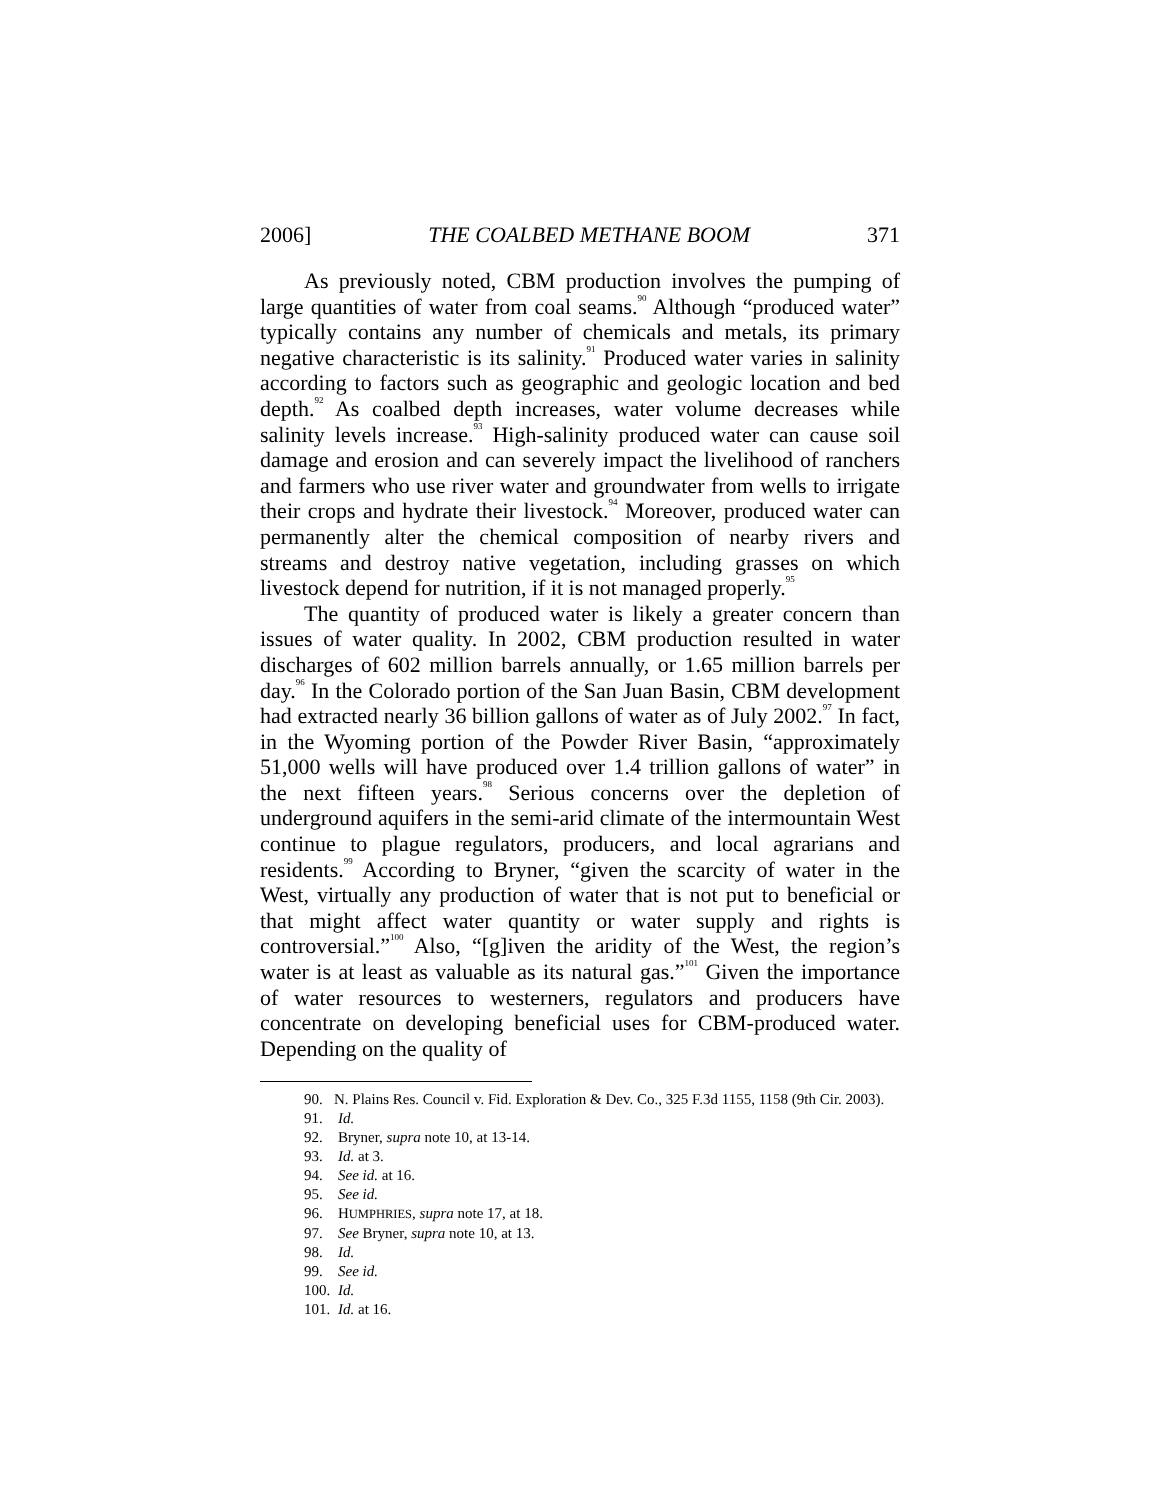2006] THE COALBED METHANE BOOM 371
As previously noted, CBM production involves the pumping of large quantities of water from coal seams.<sup>90</sup> Although “produced water” typically contains any number of chemicals and metals, its primary negative characteristic is its salinity.<sup>91</sup> Produced water varies in salinity according to factors such as geographic and geologic location and bed depth.<sup>92</sup> As coalbed depth increases, water volume decreases while salinity levels increase.<sup>93</sup> High-salinity produced water can cause soil damage and erosion and can severely impact the livelihood of ranchers and farmers who use river water and groundwater from wells to irrigate their crops and hydrate their livestock.<sup>94</sup> Moreover, produced water can permanently alter the chemical composition of nearby rivers and streams and destroy native vegetation, including grasses on which livestock depend for nutrition, if it is not managed properly.<sup>95</sup>
The quantity of produced water is likely a greater concern than issues of water quality. In 2002, CBM production resulted in water discharges of 602 million barrels annually, or 1.65 million barrels per day.<sup>96</sup> In the Colorado portion of the San Juan Basin, CBM development had extracted nearly 36 billion gallons of water as of July 2002.<sup>97</sup> In fact, in the Wyoming portion of the Powder River Basin, “approximately 51,000 wells will have produced over 1.4 trillion gallons of water” in the next fifteen years.<sup>98</sup> Serious concerns over the depletion of underground aquifers in the semi-arid climate of the intermountain West continue to plague regulators, producers, and local agrarians and residents.<sup>99</sup> According to Bryner, “given the scarcity of water in the West, virtually any production of water that is not put to beneficial or that might affect water quantity or water supply and rights is controversial.”<sup>100</sup> Also, “[g]iven the aridity of the West, the region’s water is at least as valuable as its natural gas.”<sup>101</sup> Given the importance of water resources to westerners, regulators and producers have concentrate on developing beneficial uses for CBM-produced water. Depending on the quality of
90. N. Plains Res. Council v. Fid. Exploration & Dev. Co., 325 F.3d 1155, 1158 (9th Cir. 2003).
91. Id.
92. Bryner, supra note 10, at 13-14.
93. Id. at 3.
94. See id. at 16.
95. See id.
96. HUMPHRIES, supra note 17, at 18.
97. See Bryner, supra note 10, at 13.
98. Id.
99. See id.
100. Id.
101. Id. at 16.